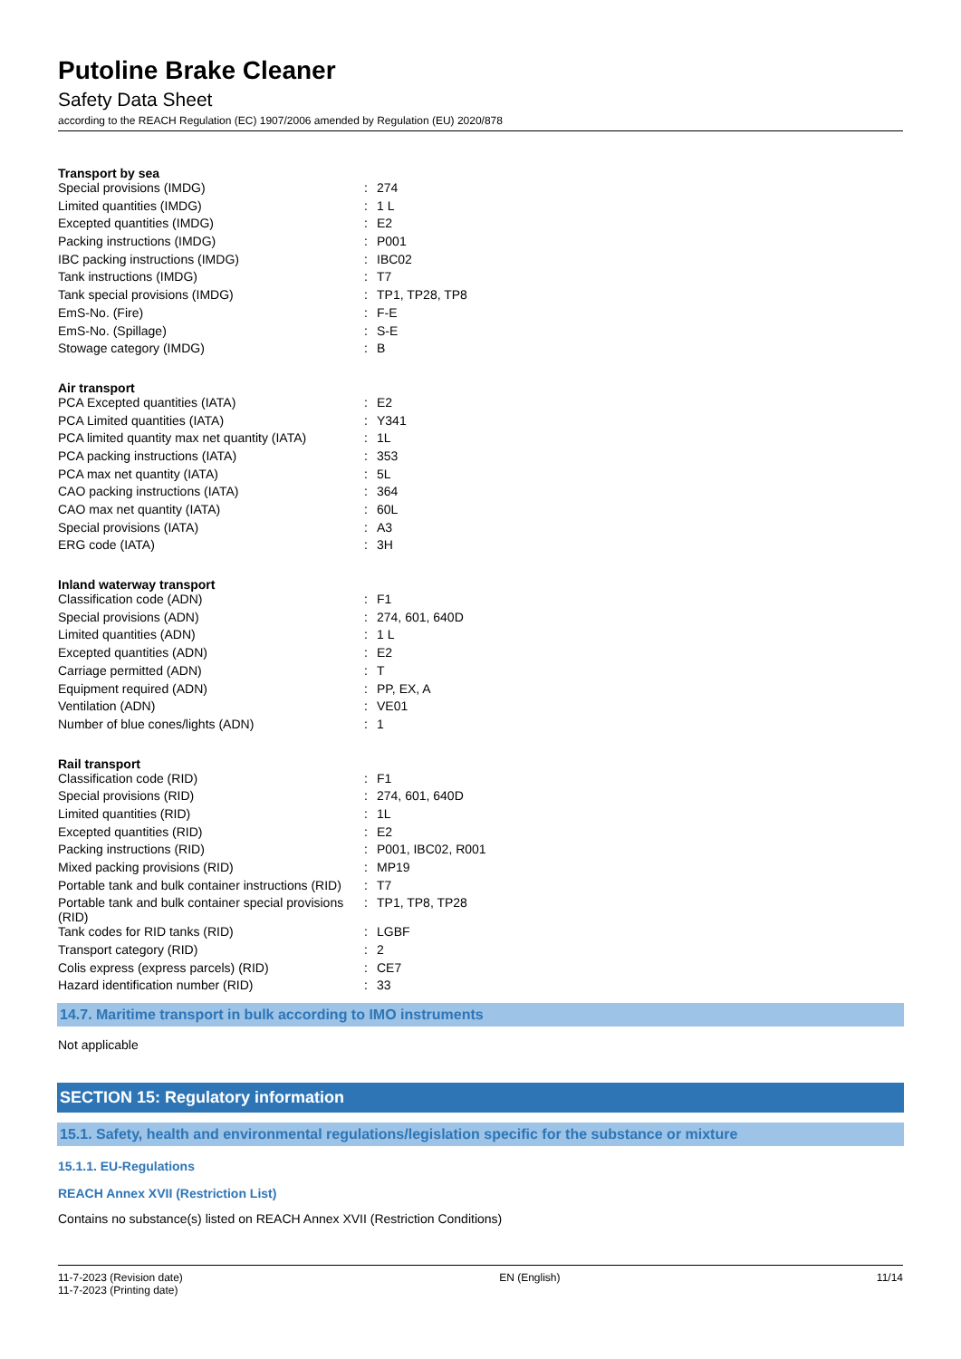Putoline Brake Cleaner
Safety Data Sheet
according to the REACH Regulation (EC) 1907/2006 amended by Regulation (EU) 2020/878
Transport by sea
| Special provisions (IMDG) | : | 274 |
| Limited quantities (IMDG) | : | 1 L |
| Excepted quantities (IMDG) | : | E2 |
| Packing instructions (IMDG) | : | P001 |
| IBC packing instructions (IMDG) | : | IBC02 |
| Tank instructions (IMDG) | : | T7 |
| Tank special provisions (IMDG) | : | TP1, TP28, TP8 |
| EmS-No. (Fire) | : | F-E |
| EmS-No. (Spillage) | : | S-E |
| Stowage category (IMDG) | : | B |
Air transport
| PCA Excepted quantities (IATA) | : | E2 |
| PCA Limited quantities (IATA) | : | Y341 |
| PCA limited quantity max net quantity (IATA) | : | 1L |
| PCA packing instructions (IATA) | : | 353 |
| PCA max net quantity (IATA) | : | 5L |
| CAO packing instructions (IATA) | : | 364 |
| CAO max net quantity (IATA) | : | 60L |
| Special provisions (IATA) | : | A3 |
| ERG code (IATA) | : | 3H |
Inland waterway transport
| Classification code (ADN) | : | F1 |
| Special provisions (ADN) | : | 274, 601, 640D |
| Limited quantities (ADN) | : | 1 L |
| Excepted quantities (ADN) | : | E2 |
| Carriage permitted (ADN) | : | T |
| Equipment required (ADN) | : | PP, EX, A |
| Ventilation (ADN) | : | VE01 |
| Number of blue cones/lights (ADN) | : | 1 |
Rail transport
| Classification code (RID) | : | F1 |
| Special provisions (RID) | : | 274, 601, 640D |
| Limited quantities (RID) | : | 1L |
| Excepted quantities (RID) | : | E2 |
| Packing instructions (RID) | : | P001, IBC02, R001 |
| Mixed packing provisions (RID) | : | MP19 |
| Portable tank and bulk container instructions (RID) | : | T7 |
| Portable tank and bulk container special provisions (RID) | : | TP1, TP8, TP28 |
| Tank codes for RID tanks (RID) | : | LGBF |
| Transport category (RID) | : | 2 |
| Colis express (express parcels) (RID) | : | CE7 |
| Hazard identification number (RID) | : | 33 |
14.7. Maritime transport in bulk according to IMO instruments
Not applicable
SECTION 15: Regulatory information
15.1. Safety, health and environmental regulations/legislation specific for the substance or mixture
15.1.1. EU-Regulations
REACH Annex XVII (Restriction List)
Contains no substance(s) listed on REACH Annex XVII (Restriction Conditions)
11-7-2023 (Revision date)
11-7-2023 (Printing date)
EN (English) 11/14